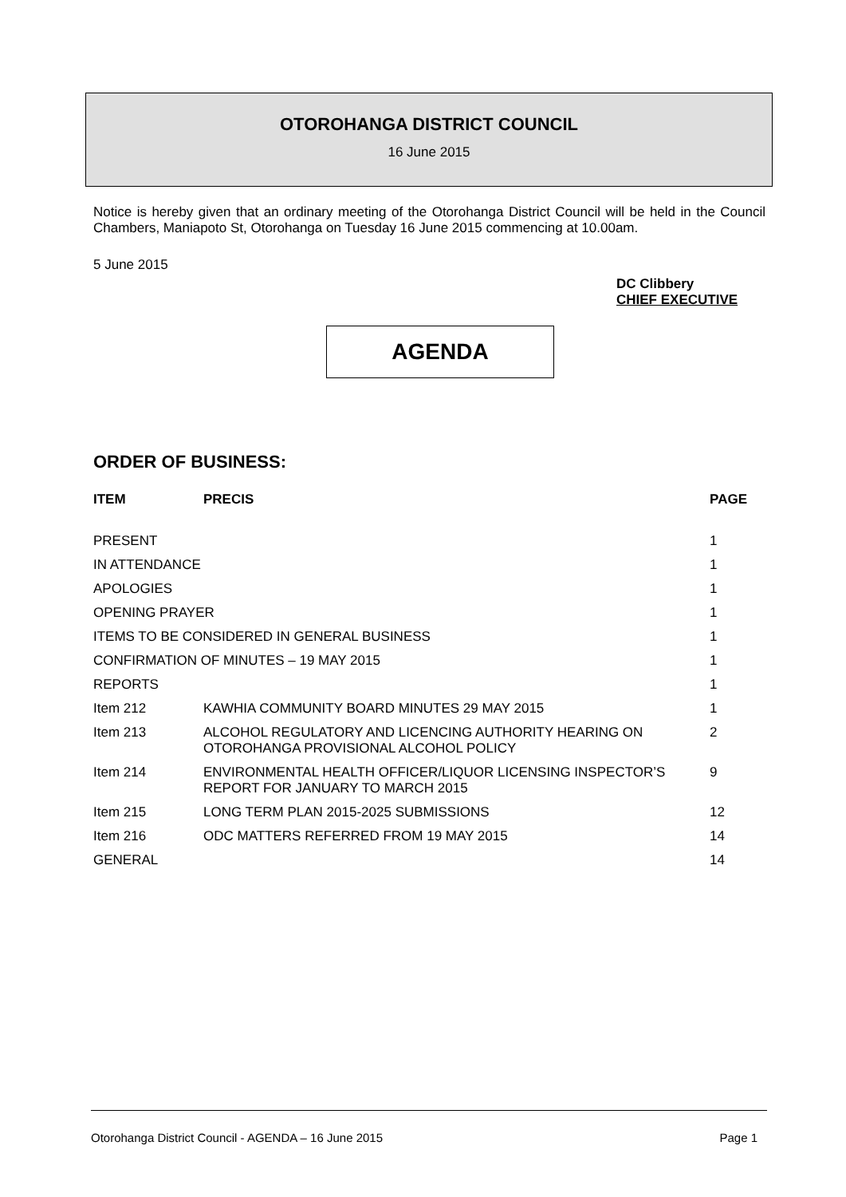OTOROHANGA DISTRICT COUNCIL
16 June 2015
Notice is hereby given that an ordinary meeting of the Otorohanga District Council will be held in the Council Chambers, Maniapoto St, Otorohanga on Tuesday 16 June 2015 commencing at 10.00am.
5 June 2015
DC Clibbery
CHIEF EXECUTIVE
AGENDA
ORDER OF BUSINESS:
| ITEM | PRECIS | PAGE |
| --- | --- | --- |
| PRESENT | | 1 |
| IN ATTENDANCE | | 1 |
| APOLOGIES | | 1 |
| OPENING PRAYER | | 1 |
| ITEMS TO BE CONSIDERED IN GENERAL BUSINESS | | 1 |
| CONFIRMATION OF MINUTES – 19 MAY 2015 | | 1 |
| REPORTS | | 1 |
| Item 212 | KAWHIA COMMUNITY BOARD MINUTES 29 MAY 2015 | 1 |
| Item 213 | ALCOHOL REGULATORY AND LICENCING AUTHORITY HEARING ON OTOROHANGA PROVISIONAL ALCOHOL POLICY | 2 |
| Item 214 | ENVIRONMENTAL HEALTH OFFICER/LIQUOR LICENSING INSPECTOR’S REPORT FOR JANUARY TO MARCH 2015 | 9 |
| Item 215 | LONG TERM PLAN 2015-2025 SUBMISSIONS | 12 |
| Item 216 | ODC MATTERS REFERRED FROM 19 MAY 2015 | 14 |
| GENERAL | | 14 |
Otorohanga District Council - AGENDA – 16 June 2015 Page 1